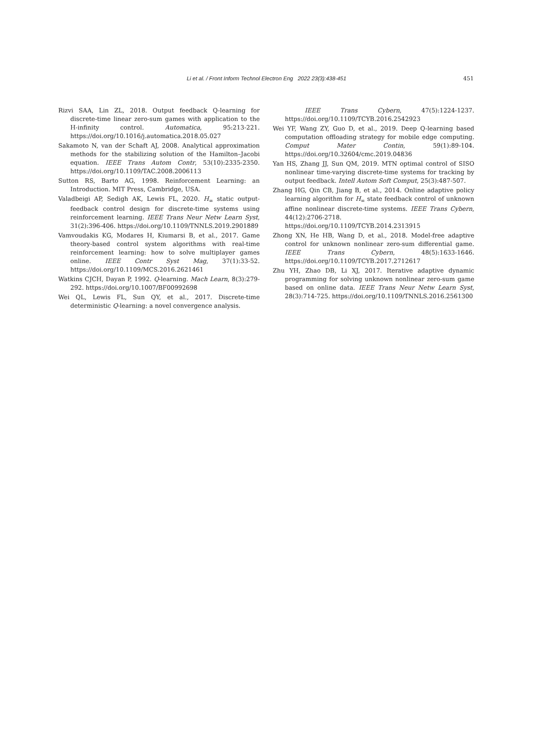Li et al. / Front Inform Technol Electron Eng 2022 23(3):438-451 451
Rizvi SAA, Lin ZL, 2018. Output feedback Q-learning for discrete-time linear zero-sum games with application to the H-infinity control. Automatica, 95:213-221. https://doi.org/10.1016/j.automatica.2018.05.027
Sakamoto N, van der Schaft AJ, 2008. Analytical approximation methods for the stabilizing solution of the Hamilton–Jacobi equation. IEEE Trans Autom Contr, 53(10):2335-2350. https://doi.org/10.1109/TAC.2008.2006113
Sutton RS, Barto AG, 1998. Reinforcement Learning: an Introduction. MIT Press, Cambridge, USA.
Valadbeigi AP, Sedigh AK, Lewis FL, 2020. H<sub>∞</sub> static output-feedback control design for discrete-time systems using reinforcement learning. IEEE Trans Neur Netw Learn Syst, 31(2):396-406. https://doi.org/10.1109/TNNLS.2019.2901889
Vamvoudakis KG, Modares H, Kiumarsi B, et al., 2017. Game theory-based control system algorithms with real-time reinforcement learning: how to solve multiplayer games online. IEEE Contr Syst Mag, 37(1):33-52. https://doi.org/10.1109/MCS.2016.2621461
Watkins CJCH, Dayan P, 1992. Q-learning. Mach Learn, 8(3):279-292. https://doi.org/10.1007/BF00992698
Wei QL, Lewis FL, Sun QY, et al., 2017. Discrete-time deterministic Q-learning: a novel convergence analysis.
IEEE Trans Cybern, 47(5):1224-1237. https://doi.org/10.1109/TCYB.2016.2542923
Wei YF, Wang ZY, Guo D, et al., 2019. Deep Q-learning based computation offloading strategy for mobile edge computing. Comput Mater Contin, 59(1):89-104. https://doi.org/10.32604/cmc.2019.04836
Yan HS, Zhang JJ, Sun QM, 2019. MTN optimal control of SISO nonlinear time-varying discrete-time systems for tracking by output feedback. Intell Autom Soft Comput, 25(3):487-507.
Zhang HG, Qin CB, Jiang B, et al., 2014. Online adaptive policy learning algorithm for H<sub>∞</sub> state feedback control of unknown affine nonlinear discrete-time systems. IEEE Trans Cybern, 44(12):2706-2718. https://doi.org/10.1109/TCYB.2014.2313915
Zhong XN, He HB, Wang D, et al., 2018. Model-free adaptive control for unknown nonlinear zero-sum differential game. IEEE Trans Cybern, 48(5):1633-1646. https://doi.org/10.1109/TCYB.2017.2712617
Zhu YH, Zhao DB, Li XJ, 2017. Iterative adaptive dynamic programming for solving unknown nonlinear zero-sum game based on online data. IEEE Trans Neur Netw Learn Syst, 28(3):714-725. https://doi.org/10.1109/TNNLS.2016.2561300